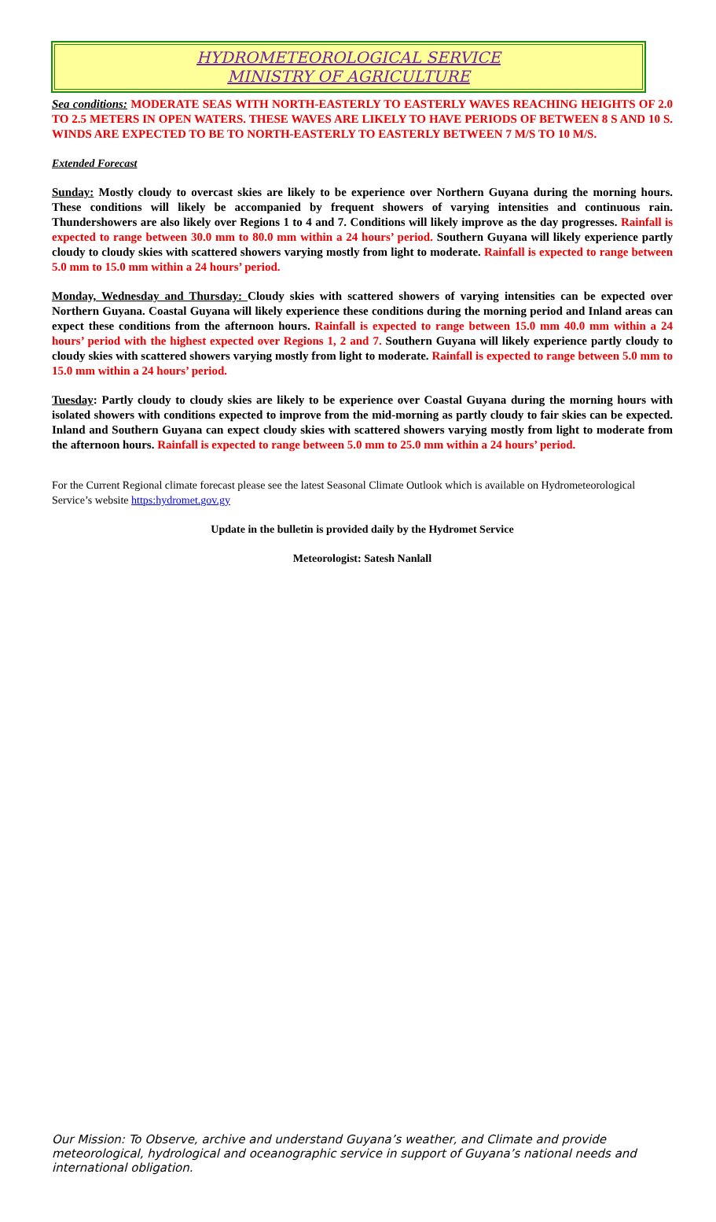HYDROMETEOROLOGICAL SERVICE
MINISTRY OF AGRICULTURE
Sea conditions: MODERATE SEAS WITH NORTH-EASTERLY TO EASTERLY WAVES REACHING HEIGHTS OF 2.0 TO 2.5 METERS IN OPEN WATERS. THESE WAVES ARE LIKELY TO HAVE PERIODS OF BETWEEN 8 S AND 10 S. WINDS ARE EXPECTED TO BE TO NORTH-EASTERLY TO EASTERLY BETWEEN 7 M/S TO 10 M/S.
Extended Forecast
Sunday: Mostly cloudy to overcast skies are likely to be experience over Northern Guyana during the morning hours. These conditions will likely be accompanied by frequent showers of varying intensities and continuous rain. Thundershowers are also likely over Regions 1 to 4 and 7. Conditions will likely improve as the day progresses. Rainfall is expected to range between 30.0 mm to 80.0 mm within a 24 hours’ period. Southern Guyana will likely experience partly cloudy to cloudy skies with scattered showers varying mostly from light to moderate. Rainfall is expected to range between 5.0 mm to 15.0 mm within a 24 hours’ period.
Monday, Wednesday and Thursday: Cloudy skies with scattered showers of varying intensities can be expected over Northern Guyana. Coastal Guyana will likely experience these conditions during the morning period and Inland areas can expect these conditions from the afternoon hours. Rainfall is expected to range between 15.0 mm 40.0 mm within a 24 hours’ period with the highest expected over Regions 1, 2 and 7. Southern Guyana will likely experience partly cloudy to cloudy skies with scattered showers varying mostly from light to moderate. Rainfall is expected to range between 5.0 mm to 15.0 mm within a 24 hours’ period.
Tuesday: Partly cloudy to cloudy skies are likely to be experience over Coastal Guyana during the morning hours with isolated showers with conditions expected to improve from the mid-morning as partly cloudy to fair skies can be expected. Inland and Southern Guyana can expect cloudy skies with scattered showers varying mostly from light to moderate from the afternoon hours. Rainfall is expected to range between 5.0 mm to 25.0 mm within a 24 hours’ period.
For the Current Regional climate forecast please see the latest Seasonal Climate Outlook which is available on Hydrometeorological Service’s website https:hydromet.gov.gy
Update in the bulletin is provided daily by the Hydromet Service
Meteorologist: Satesh Nanlall
Our Mission: To Observe, archive and understand Guyana’s weather, and Climate and provide meteorological, hydrological and oceanographic service in support of Guyana’s national needs and international obligation.